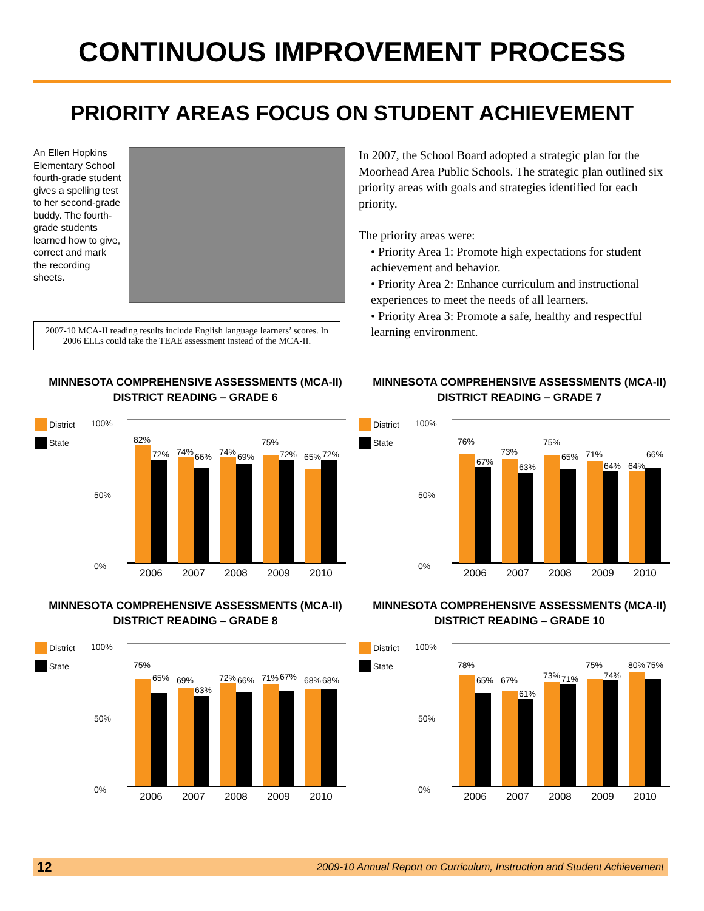CONTINUOUS IMPROVEMENT PROCESS
PRIORITY AREAS FOCUS ON STUDENT ACHIEVEMENT
An Ellen Hopkins Elementary School fourth-grade student gives a spelling test to her second-grade buddy. The fourth-grade students learned how to give, correct and mark the recording sheets.
2007-10 MCA-II reading results include English language learners’ scores. In 2006 ELLs could take the TEAE assessment instead of the MCA-II.
In 2007, the School Board adopted a strategic plan for the Moorhead Area Public Schools. The strategic plan outlined six priority areas with goals and strategies identified for each priority.
The priority areas were:
• Priority Area 1: Promote high expectations for student achievement and behavior.
• Priority Area 2: Enhance curriculum and instructional experiences to meet the needs of all learners.
• Priority Area 3: Promote a safe, healthy and respectful learning environment.
MINNESOTA COMPREHENSIVE ASSESSMENTS (MCA-II)
DISTRICT READING – GRADE 6
District
State
100%
0%
50%
82%
72%
74%
66%
74%
69%
75%
72%
65%
72%
2006
2007
2008
2009
2010
MINNESOTA COMPREHENSIVE ASSESSMENTS (MCA-II)
DISTRICT READING – GRADE 7
District
State
100%
0%
50%
76%
67%
73%
63%
75%
65%
71%
64%
64%
66%
2006
2007
2008
2009
2010
MINNESOTA COMPREHENSIVE ASSESSMENTS (MCA-II)
DISTRICT READING – GRADE 8
District
State
100%
0%
50%
75%
65%
69%
63%
72%
66%
71%
67%
68%
68%
2006
2007
2008
2009
2010
MINNESOTA COMPREHENSIVE ASSESSMENTS (MCA-II)
DISTRICT READING – GRADE 10
District
State
100%
0%
50%
78%
65%
67%
61%
73%
71%
75%
74%
80%
75%
2006
2007
2008
2009
2010
12 2009-10 Annual Report on Curriculum, Instruction and Student Achievement